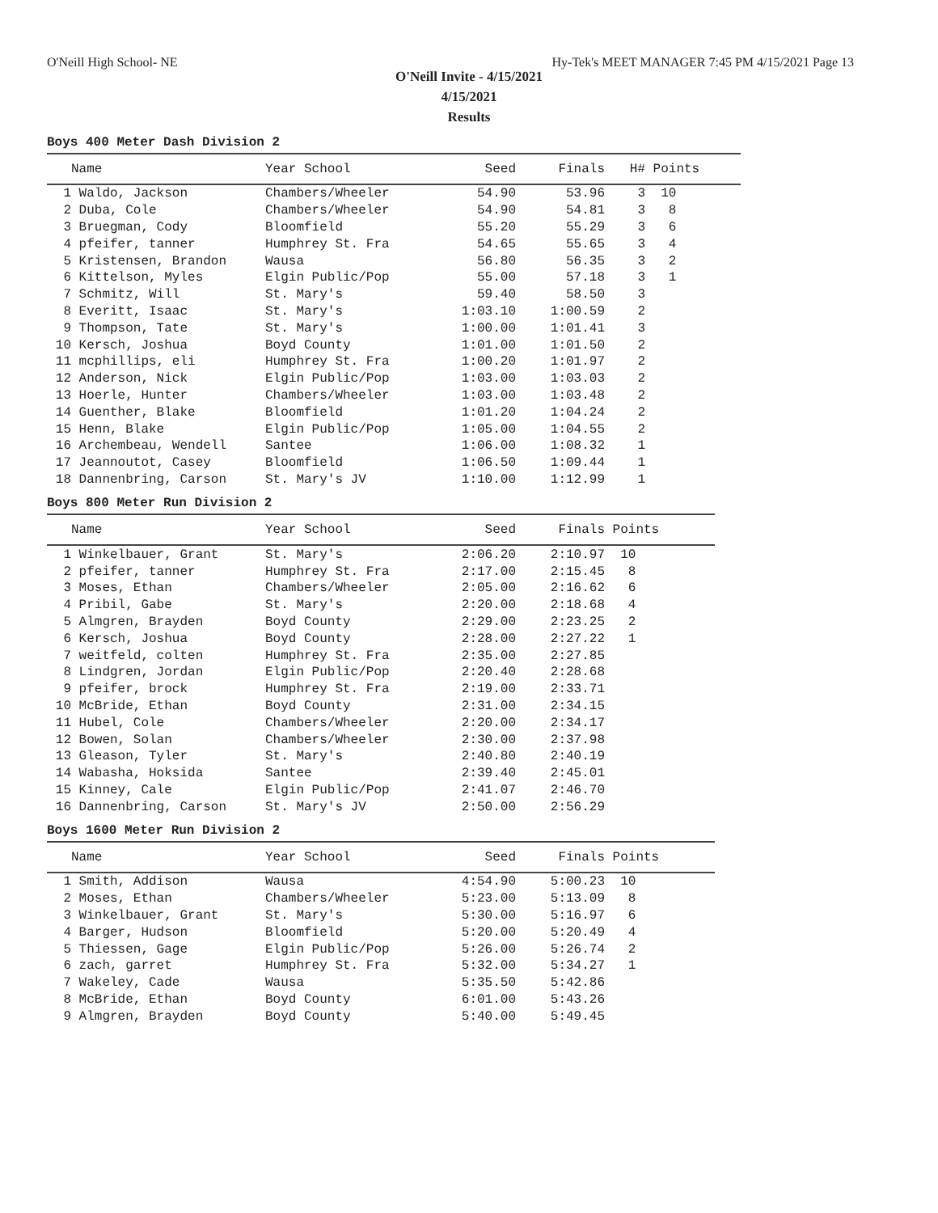O'Neill High School- NE Hy-Tek's MEET MANAGER 7:45 PM 4/15/2021 Page 13
O'Neill Invite - 4/15/2021
4/15/2021
Results
Boys 400 Meter Dash Division 2
| | Name | Year School | Seed | Finals | H# | Points |
| --- | --- | --- | --- | --- | --- | --- |
| 1 | Waldo, Jackson | Chambers/Wheeler | 54.90 | 53.96 | 3 | 10 |
| 2 | Duba, Cole | Chambers/Wheeler | 54.90 | 54.81 | 3 | 8 |
| 3 | Bruegman, Cody | Bloomfield | 55.20 | 55.29 | 3 | 6 |
| 4 | pfeifer, tanner | Humphrey St. Fra | 54.65 | 55.65 | 3 | 4 |
| 5 | Kristensen, Brandon | Wausa | 56.80 | 56.35 | 3 | 2 |
| 6 | Kittelson, Myles | Elgin Public/Pop | 55.00 | 57.18 | 3 | 1 |
| 7 | Schmitz, Will | St. Mary's | 59.40 | 58.50 | 3 | |
| 8 | Everitt, Isaac | St. Mary's | 1:03.10 | 1:00.59 | 2 | |
| 9 | Thompson, Tate | St. Mary's | 1:00.00 | 1:01.41 | 3 | |
| 10 | Kersch, Joshua | Boyd County | 1:01.00 | 1:01.50 | 2 | |
| 11 | mcphillips, eli | Humphrey St. Fra | 1:00.20 | 1:01.97 | 2 | |
| 12 | Anderson, Nick | Elgin Public/Pop | 1:03.00 | 1:03.03 | 2 | |
| 13 | Hoerle, Hunter | Chambers/Wheeler | 1:03.00 | 1:03.48 | 2 | |
| 14 | Guenther, Blake | Bloomfield | 1:01.20 | 1:04.24 | 2 | |
| 15 | Henn, Blake | Elgin Public/Pop | 1:05.00 | 1:04.55 | 2 | |
| 16 | Archembeau, Wendell | Santee | 1:06.00 | 1:08.32 | 1 | |
| 17 | Jeannoutot, Casey | Bloomfield | 1:06.50 | 1:09.44 | 1 | |
| 18 | Dannenbring, Carson | St. Mary's JV | 1:10.00 | 1:12.99 | 1 | |
Boys 800 Meter Run Division 2
| | Name | Year School | Seed | Finals | Points |
| --- | --- | --- | --- | --- | --- |
| 1 | Winkelbauer, Grant | St. Mary's | 2:06.20 | 2:10.97 | 10 |
| 2 | pfeifer, tanner | Humphrey St. Fra | 2:17.00 | 2:15.45 | 8 |
| 3 | Moses, Ethan | Chambers/Wheeler | 2:05.00 | 2:16.62 | 6 |
| 4 | Pribil, Gabe | St. Mary's | 2:20.00 | 2:18.68 | 4 |
| 5 | Almgren, Brayden | Boyd County | 2:29.00 | 2:23.25 | 2 |
| 6 | Kersch, Joshua | Boyd County | 2:28.00 | 2:27.22 | 1 |
| 7 | weitfeld, colten | Humphrey St. Fra | 2:35.00 | 2:27.85 | |
| 8 | Lindgren, Jordan | Elgin Public/Pop | 2:20.40 | 2:28.68 | |
| 9 | pfeifer, brock | Humphrey St. Fra | 2:19.00 | 2:33.71 | |
| 10 | McBride, Ethan | Boyd County | 2:31.00 | 2:34.15 | |
| 11 | Hubel, Cole | Chambers/Wheeler | 2:20.00 | 2:34.17 | |
| 12 | Bowen, Solan | Chambers/Wheeler | 2:30.00 | 2:37.98 | |
| 13 | Gleason, Tyler | St. Mary's | 2:40.80 | 2:40.19 | |
| 14 | Wabasha, Hoksida | Santee | 2:39.40 | 2:45.01 | |
| 15 | Kinney, Cale | Elgin Public/Pop | 2:41.07 | 2:46.70 | |
| 16 | Dannenbring, Carson | St. Mary's JV | 2:50.00 | 2:56.29 | |
Boys 1600 Meter Run Division 2
| | Name | Year School | Seed | Finals | Points |
| --- | --- | --- | --- | --- | --- |
| 1 | Smith, Addison | Wausa | 4:54.90 | 5:00.23 | 10 |
| 2 | Moses, Ethan | Chambers/Wheeler | 5:23.00 | 5:13.09 | 8 |
| 3 | Winkelbauer, Grant | St. Mary's | 5:30.00 | 5:16.97 | 6 |
| 4 | Barger, Hudson | Bloomfield | 5:20.00 | 5:20.49 | 4 |
| 5 | Thiessen, Gage | Elgin Public/Pop | 5:26.00 | 5:26.74 | 2 |
| 6 | zach, garret | Humphrey St. Fra | 5:32.00 | 5:34.27 | 1 |
| 7 | Wakeley, Cade | Wausa | 5:35.50 | 5:42.86 | |
| 8 | McBride, Ethan | Boyd County | 6:01.00 | 5:43.26 | |
| 9 | Almgren, Brayden | Boyd County | 5:40.00 | 5:49.45 | |